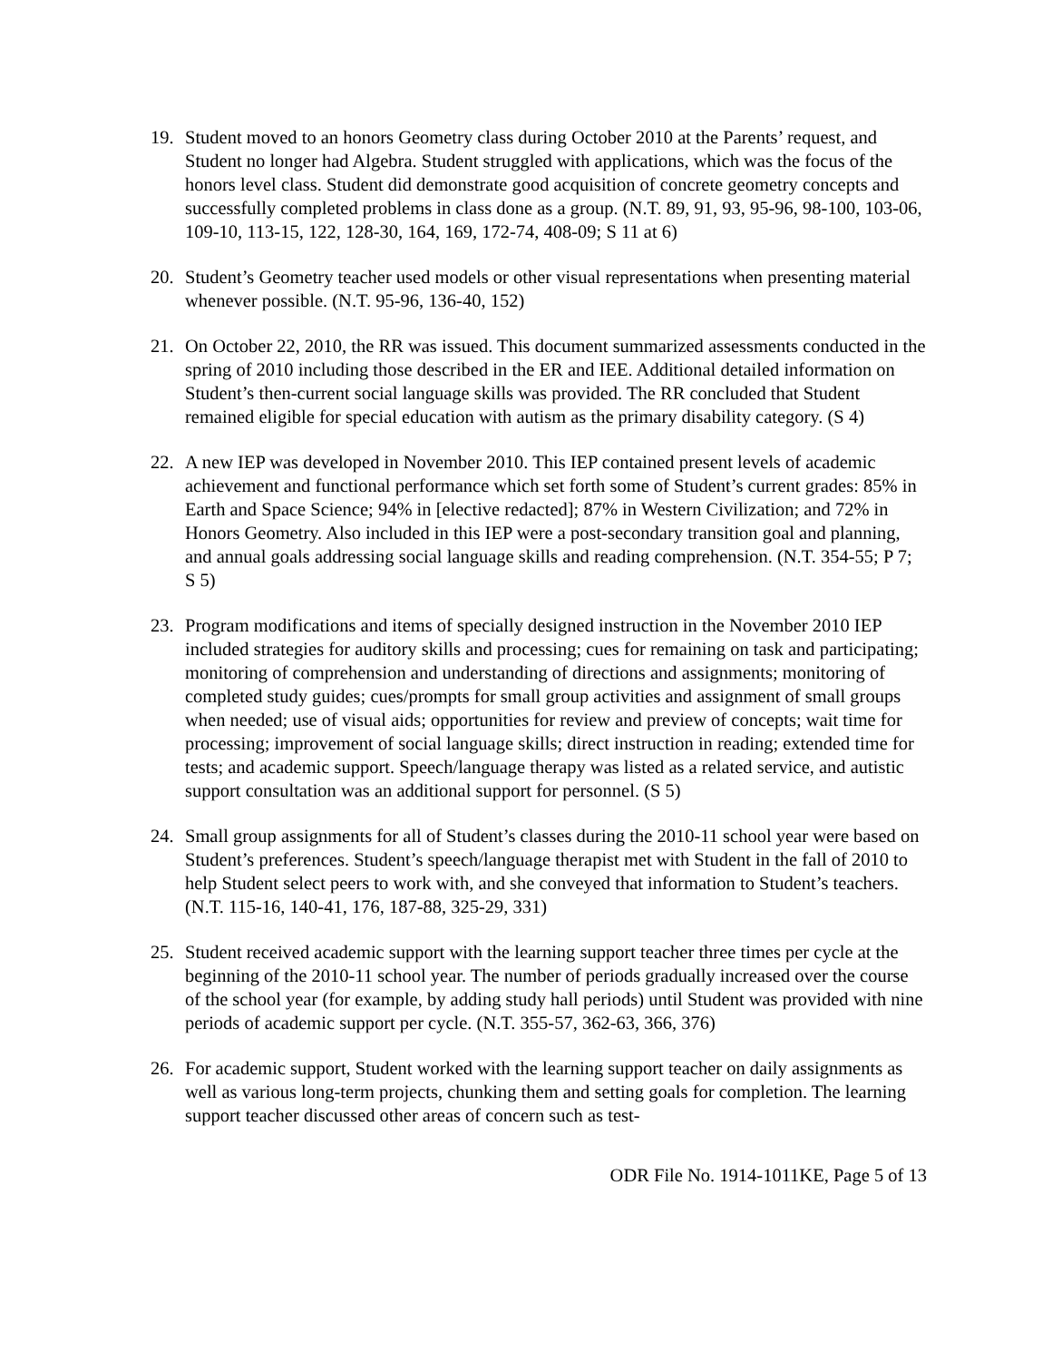19. Student moved to an honors Geometry class during October 2010 at the Parents’ request, and Student no longer had Algebra. Student struggled with applications, which was the focus of the honors level class. Student did demonstrate good acquisition of concrete geometry concepts and successfully completed problems in class done as a group. (N.T. 89, 91, 93, 95-96, 98-100, 103-06, 109-10, 113-15, 122, 128-30, 164, 169, 172-74, 408-09; S 11 at 6)
20. Student’s Geometry teacher used models or other visual representations when presenting material whenever possible. (N.T. 95-96, 136-40, 152)
21. On October 22, 2010, the RR was issued. This document summarized assessments conducted in the spring of 2010 including those described in the ER and IEE. Additional detailed information on Student’s then-current social language skills was provided. The RR concluded that Student remained eligible for special education with autism as the primary disability category. (S 4)
22. A new IEP was developed in November 2010. This IEP contained present levels of academic achievement and functional performance which set forth some of Student’s current grades: 85% in Earth and Space Science; 94% in [elective redacted]; 87% in Western Civilization; and 72% in Honors Geometry. Also included in this IEP were a post-secondary transition goal and planning, and annual goals addressing social language skills and reading comprehension. (N.T. 354-55; P 7; S 5)
23. Program modifications and items of specially designed instruction in the November 2010 IEP included strategies for auditory skills and processing; cues for remaining on task and participating; monitoring of comprehension and understanding of directions and assignments; monitoring of completed study guides; cues/prompts for small group activities and assignment of small groups when needed; use of visual aids; opportunities for review and preview of concepts; wait time for processing; improvement of social language skills; direct instruction in reading; extended time for tests; and academic support. Speech/language therapy was listed as a related service, and autistic support consultation was an additional support for personnel. (S 5)
24. Small group assignments for all of Student’s classes during the 2010-11 school year were based on Student’s preferences. Student’s speech/language therapist met with Student in the fall of 2010 to help Student select peers to work with, and she conveyed that information to Student’s teachers. (N.T. 115-16, 140-41, 176, 187-88, 325-29, 331)
25. Student received academic support with the learning support teacher three times per cycle at the beginning of the 2010-11 school year. The number of periods gradually increased over the course of the school year (for example, by adding study hall periods) until Student was provided with nine periods of academic support per cycle. (N.T. 355-57, 362-63, 366, 376)
26. For academic support, Student worked with the learning support teacher on daily assignments as well as various long-term projects, chunking them and setting goals for completion. The learning support teacher discussed other areas of concern such as test-
ODR File No. 1914-1011KE, Page 5 of 13